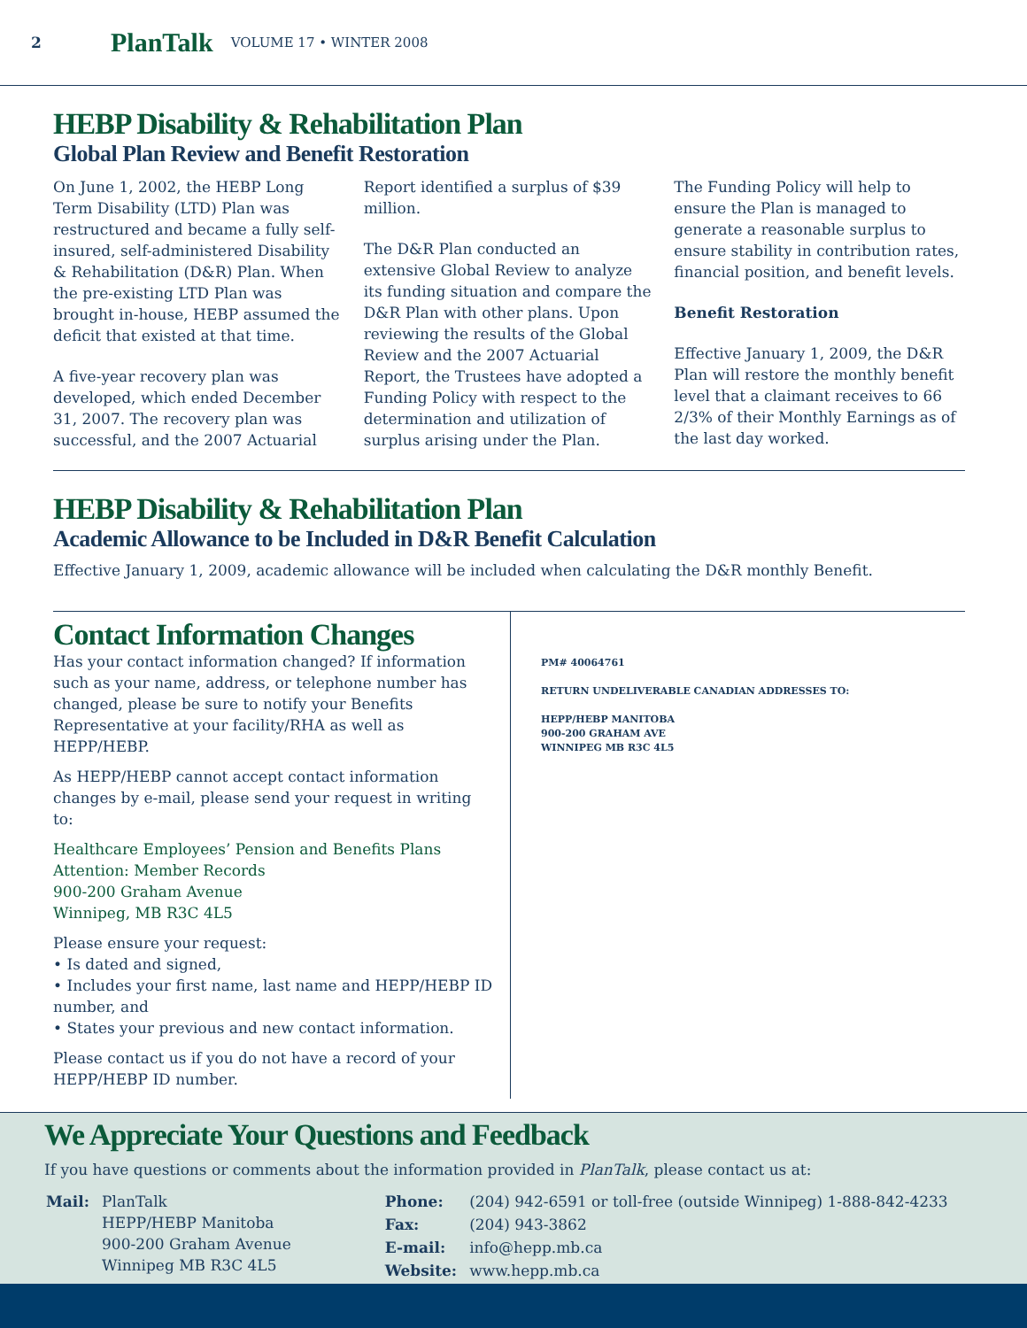2 PlanTalk VOLUME 17 • WINTER 2008
HEBP Disability & Rehabilitation Plan
Global Plan Review and Benefit Restoration
On June 1, 2002, the HEBP Long Term Disability (LTD) Plan was restructured and became a fully self-insured, self-administered Disability & Rehabilitation (D&R) Plan. When the pre-existing LTD Plan was brought in-house, HEBP assumed the deficit that existed at that time.
A five-year recovery plan was developed, which ended December 31, 2007. The recovery plan was successful, and the 2007 Actuarial
Report identified a surplus of $39 million.
The D&R Plan conducted an extensive Global Review to analyze its funding situation and compare the D&R Plan with other plans. Upon reviewing the results of the Global Review and the 2007 Actuarial Report, the Trustees have adopted a Funding Policy with respect to the determination and utilization of surplus arising under the Plan.
The Funding Policy will help to ensure the Plan is managed to generate a reasonable surplus to ensure stability in contribution rates, financial position, and benefit levels.
Benefit Restoration
Effective January 1, 2009, the D&R Plan will restore the monthly benefit level that a claimant receives to 66 2/3% of their Monthly Earnings as of the last day worked.
HEBP Disability & Rehabilitation Plan
Academic Allowance to be Included in D&R Benefit Calculation
Effective January 1, 2009, academic allowance will be included when calculating the D&R monthly Benefit.
Contact Information Changes
Has your contact information changed? If information such as your name, address, or telephone number has changed, please be sure to notify your Benefits Representative at your facility/RHA as well as HEPP/HEBP.
As HEPP/HEBP cannot accept contact information changes by e-mail, please send your request in writing to:
Healthcare Employees’ Pension and Benefits Plans
Attention: Member Records
900-200 Graham Avenue
Winnipeg, MB R3C 4L5
Please ensure your request:
• Is dated and signed,
• Includes your first name, last name and HEPP/HEBP ID number, and
• States your previous and new contact information.
Please contact us if you do not have a record of your HEPP/HEBP ID number.
PM# 40064761
RETURN UNDELIVERABLE CANADIAN ADDRESSES TO:
HEPP/HEBP MANITOBA
900-200 GRAHAM AVE
WINNIPEG MB R3C 4L5
We Appreciate Your Questions and Feedback
If you have questions or comments about the information provided in PlanTalk, please contact us at:
| Mail: | PlanTalk HEPP/HEBP Manitoba 900-200 Graham Avenue Winnipeg MB R3C 4L5 |
| Phone: | (204) 942-6591 or toll-free (outside Winnipeg) 1-888-842-4233 |
| Fax: | (204) 943-3862 |
| E-mail: | info@hepp.mb.ca |
| Website: | www.hepp.mb.ca |